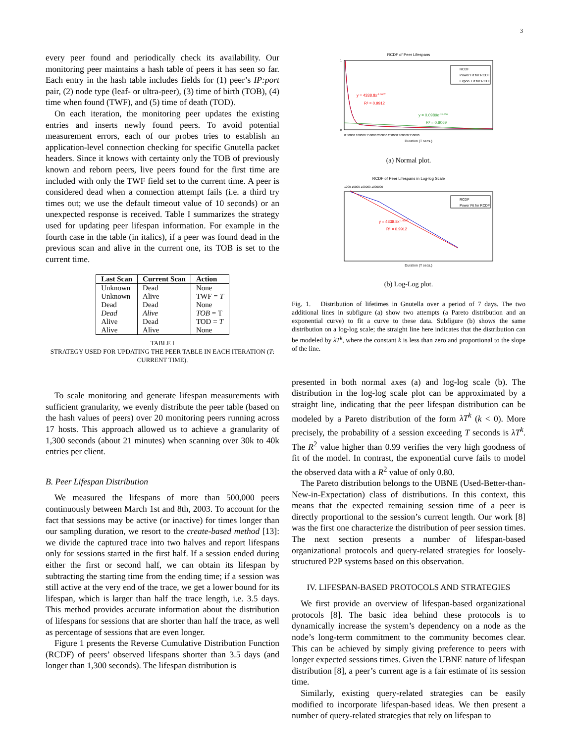3
every peer found and periodically check its availability. Our monitoring peer maintains a hash table of peers it has seen so far. Each entry in the hash table includes fields for (1) peer’s IP:port pair, (2) node type (leaf- or ultra-peer), (3) time of birth (TOB), (4) time when found (TWF), and (5) time of death (TOD).
On each iteration, the monitoring peer updates the existing entries and inserts newly found peers. To avoid potential measurement errors, each of our probes tries to establish an application-level connection checking for specific Gnutella packet headers. Since it knows with certainty only the TOB of previously known and reborn peers, live peers found for the first time are included with only the TWF field set to the current time. A peer is considered dead when a connection attempt fails (i.e. a third try times out; we use the default timeout value of 10 seconds) or an unexpected response is received. Table I summarizes the strategy used for updating peer lifespan information. For example in the fourth case in the table (in italics), if a peer was found dead in the previous scan and alive in the current one, its TOB is set to the current time.
| Last Scan | Current Scan | Action |
| --- | --- | --- |
| Unknown | Dead | None |
| Unknown | Alive | TWF = T |
| Dead | Dead | None |
| Dead | Alive | TOB = T |
| Alive | Dead | TOD = T |
| Alive | Alive | None |
TABLE I
STRATEGY USED FOR UPDATING THE PEER TABLE IN EACH ITERATION (T: CURRENT TIME).
To scale monitoring and generate lifespan measurements with sufficient granularity, we evenly distribute the peer table (based on the hash values of peers) over 20 monitoring peers running across 17 hosts. This approach allowed us to achieve a granularity of 1,300 seconds (about 21 minutes) when scanning over 30k to 40k entries per client.
B. Peer Lifespan Distribution
We measured the lifespans of more than 500,000 peers continuously between March 1st and 8th, 2003. To account for the fact that sessions may be active (or inactive) for times longer than our sampling duration, we resort to the create-based method [13]: we divide the captured trace into two halves and report lifespans only for sessions started in the first half. If a session ended during either the first or second half, we can obtain its lifespan by subtracting the starting time from the ending time; if a session was still active at the very end of the trace, we get a lower bound for its lifespan, which is larger than half the trace length, i.e. 3.5 days. This method provides accurate information about the distribution of lifespans for sessions that are shorter than half the trace, as well as percentage of sessions that are even longer.
Figure 1 presents the Reverse Cumulative Distribution Function (RCDF) of peers’ observed lifespans shorter than 3.5 days (and longer than 1,300 seconds). The lifespan distribution is
RCDF of Peer Lifespans
1
0
y = 4338.8x-1.0607
R² = 0.9912
y = 0.0989e-1E-05x
R² = 0.8069
RCDF
Power Fit for RCDF
Expon. Fit for RCDF
0 50000 100000 150000 200000 250000 300000 350000
Duration (T secs.)
(a) Normal plot.
RCDF of Peer Lifespans in Log-log Scale
1000 10000 100000 1000000
y = 4338.8x-1.0607
R² = 0.9912
RCDF
Power Fit for RCDF
Duration (T secs.)
(b) Log-Log plot.
Fig. 1. Distribution of lifetimes in Gnutella over a period of 7 days. The two additional lines in subfigure (a) show two attempts (a Pareto distribution and an exponential curve) to fit a curve to these data. Subfigure (b) shows the same distribution on a log-log scale; the straight line here indicates that the distribution can be modeled by λT<sup>k</sup>, where the constant k is less than zero and proportional to the slope of the line.
presented in both normal axes (a) and log-log scale (b). The distribution in the log-log scale plot can be approximated by a straight line, indicating that the peer lifespan distribution can be modeled by a Pareto distribution of the form λT<sup>k</sup> (k < 0). More precisely, the probability of a session exceeding T seconds is λT<sup>k</sup>. The R<sup>2</sup> value higher than 0.99 verifies the very high goodness of fit of the model. In contrast, the exponential curve fails to model the observed data with a R<sup>2</sup> value of only 0.80.
The Pareto distribution belongs to the UBNE (Used-Better-than-New-in-Expectation) class of distributions. In this context, this means that the expected remaining session time of a peer is directly proportional to the session’s current length. Our work [8] was the first one characterize the distribution of peer session times. The next section presents a number of lifespan-based organizational protocols and query-related strategies for loosely-structured P2P systems based on this observation.
IV. LIFESPAN-BASED PROTOCOLS AND STRATEGIES
We first provide an overview of lifespan-based organizational protocols [8]. The basic idea behind these protocols is to dynamically increase the system’s dependency on a node as the node’s long-term commitment to the community becomes clear. This can be achieved by simply giving preference to peers with longer expected sessions times. Given the UBNE nature of lifespan distribution [8], a peer’s current age is a fair estimate of its session time.
Similarly, existing query-related strategies can be easily modified to incorporate lifespan-based ideas. We then present a number of query-related strategies that rely on lifespan to